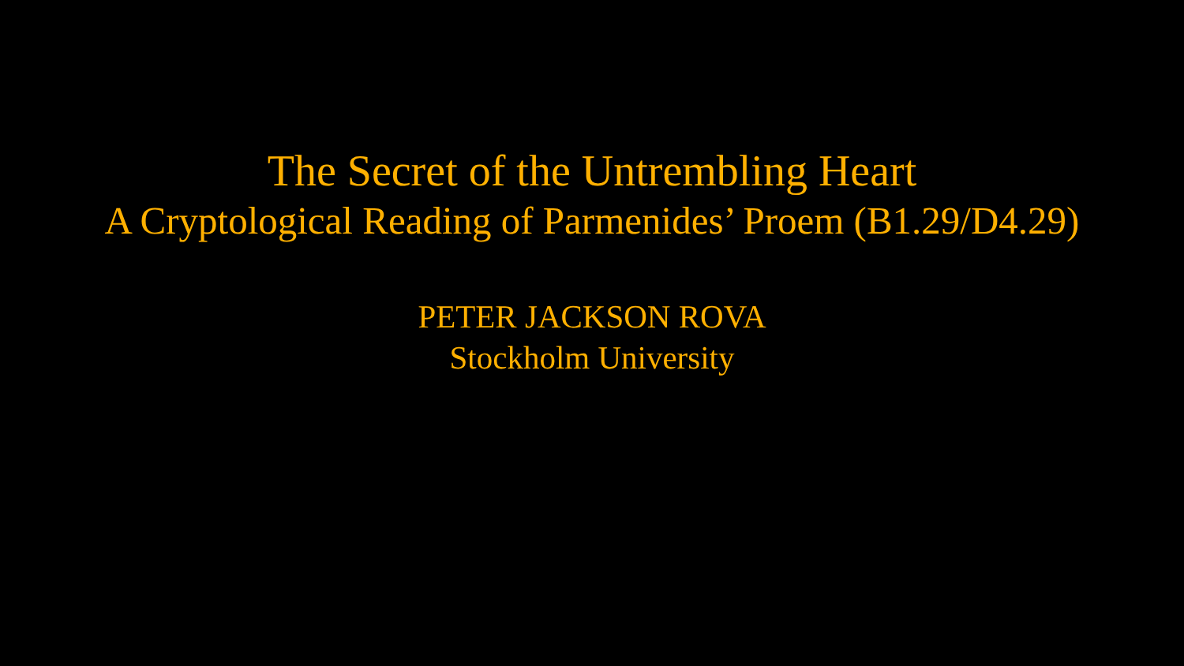The Secret of the Untrembling Heart
A Cryptological Reading of Parmenides’ Proem (B1.29/D4.29)
PETER JACKSON ROVA
Stockholm University